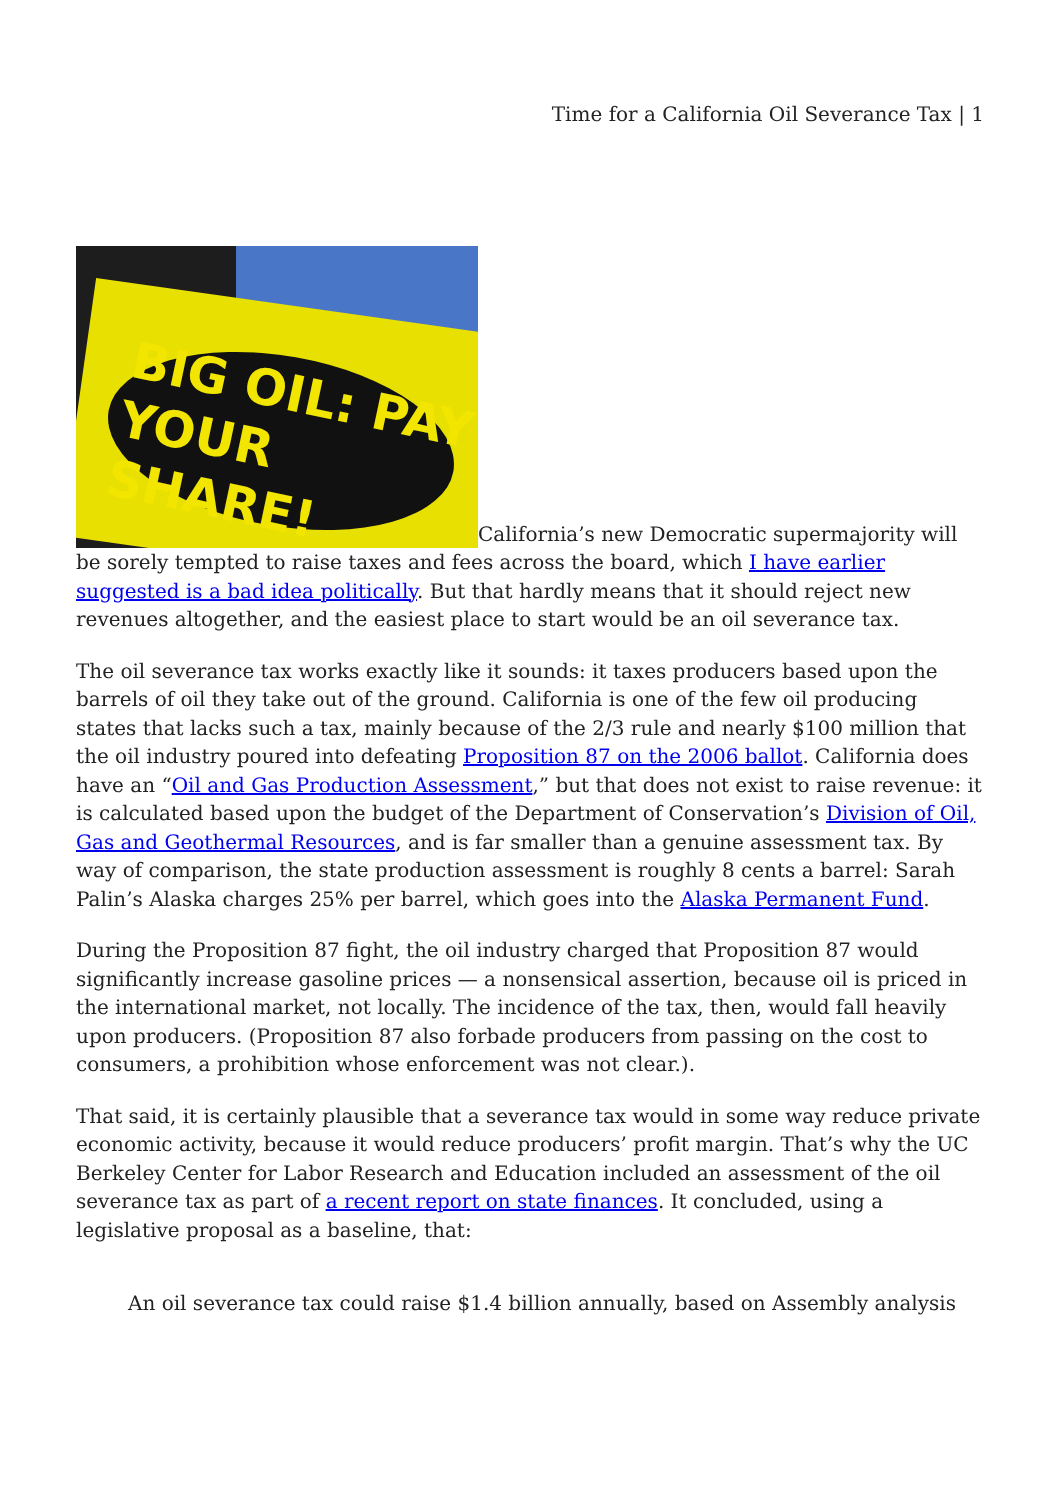Time for a California Oil Severance Tax | 1
BIG OIL: PAY
YOUR SHARE! California’s new Democratic supermajority will be sorely tempted to raise taxes and fees across the board, which I have earlier suggested is a bad idea politically. But that hardly means that it should reject new revenues altogether, and the easiest place to start would be an oil severance tax.
The oil severance tax works exactly like it sounds: it taxes producers based upon the barrels of oil they take out of the ground. California is one of the few oil producing states that lacks such a tax, mainly because of the 2/3 rule and nearly $100 million that the oil industry poured into defeating Proposition 87 on the 2006 ballot. California does have an “Oil and Gas Production Assessment,” but that does not exist to raise revenue: it is calculated based upon the budget of the Department of Conservation’s Division of Oil, Gas and Geothermal Resources, and is far smaller than a genuine assessment tax. By way of comparison, the state production assessment is roughly 8 cents a barrel: Sarah Palin’s Alaska charges 25% per barrel, which goes into the Alaska Permanent Fund.
During the Proposition 87 fight, the oil industry charged that Proposition 87 would significantly increase gasoline prices — a nonsensical assertion, because oil is priced in the international market, not locally. The incidence of the tax, then, would fall heavily upon producers. (Proposition 87 also forbade producers from passing on the cost to consumers, a prohibition whose enforcement was not clear.).
That said, it is certainly plausible that a severance tax would in some way reduce private economic activity, because it would reduce producers’ profit margin. That’s why the UC Berkeley Center for Labor Research and Education included an assessment of the oil severance tax as part of a recent report on state finances. It concluded, using a legislative proposal as a baseline, that:
An oil severance tax could raise $1.4 billion annually, based on Assembly analysis